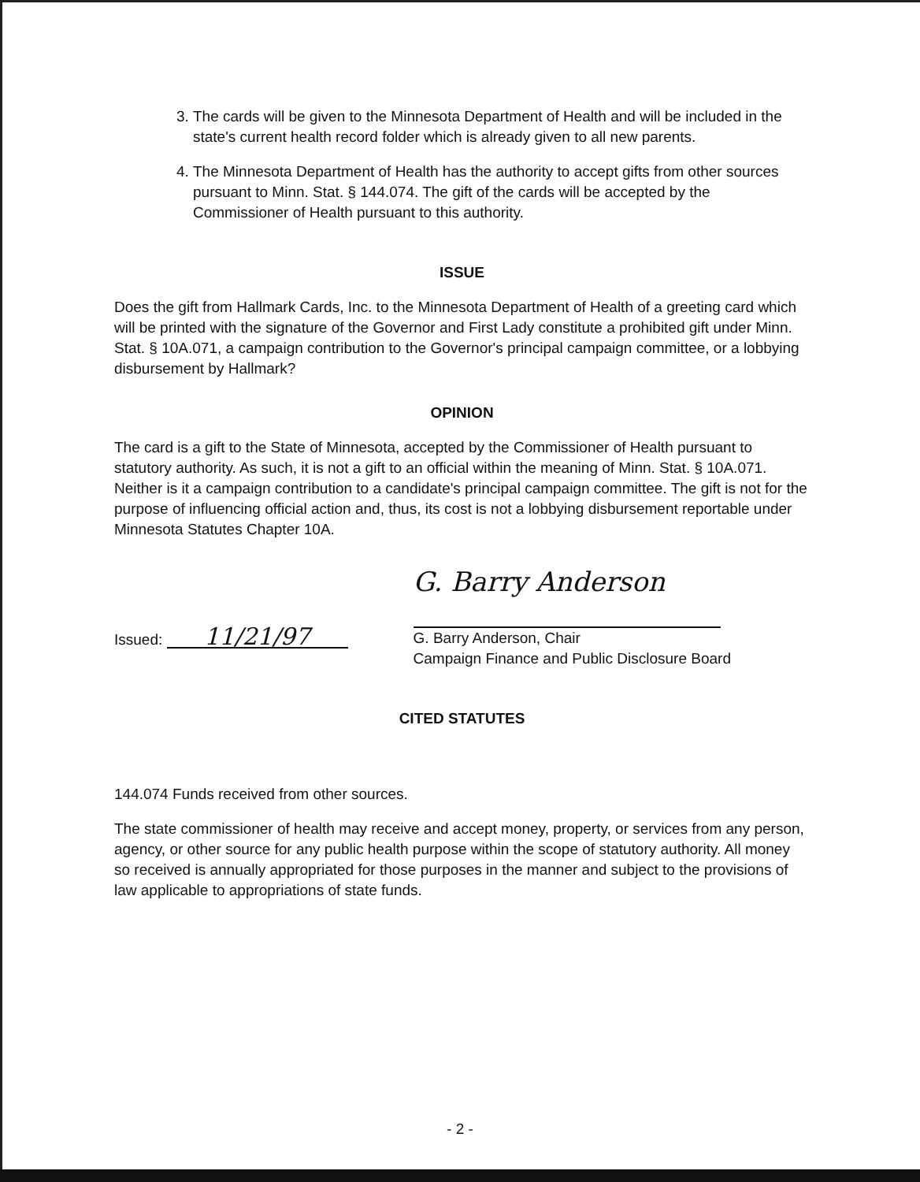3. The cards will be given to the Minnesota Department of Health and will be included in the state's current health record folder which is already given to all new parents.
4. The Minnesota Department of Health has the authority to accept gifts from other sources pursuant to Minn. Stat. § 144.074. The gift of the cards will be accepted by the Commissioner of Health pursuant to this authority.
ISSUE
Does the gift from Hallmark Cards, Inc. to the Minnesota Department of Health of a greeting card which will be printed with the signature of the Governor and First Lady constitute a prohibited gift under Minn. Stat. § 10A.071, a campaign contribution to the Governor's principal campaign committee, or a lobbying disbursement by Hallmark?
OPINION
The card is a gift to the State of Minnesota, accepted by the Commissioner of Health pursuant to statutory authority. As such, it is not a gift to an official within the meaning of Minn. Stat. § 10A.071. Neither is it a campaign contribution to a candidate's principal campaign committee. The gift is not for the purpose of influencing official action and, thus, its cost is not a lobbying disbursement reportable under Minnesota Statutes Chapter 10A.
Issued: 11/21/97
G. Barry Anderson
G. Barry Anderson, Chair
Campaign Finance and Public Disclosure Board
CITED STATUTES
144.074 Funds received from other sources.
The state commissioner of health may receive and accept money, property, or services from any person, agency, or other source for any public health purpose within the scope of statutory authority. All money so received is annually appropriated for those purposes in the manner and subject to the provisions of law applicable to appropriations of state funds.
- 2 -